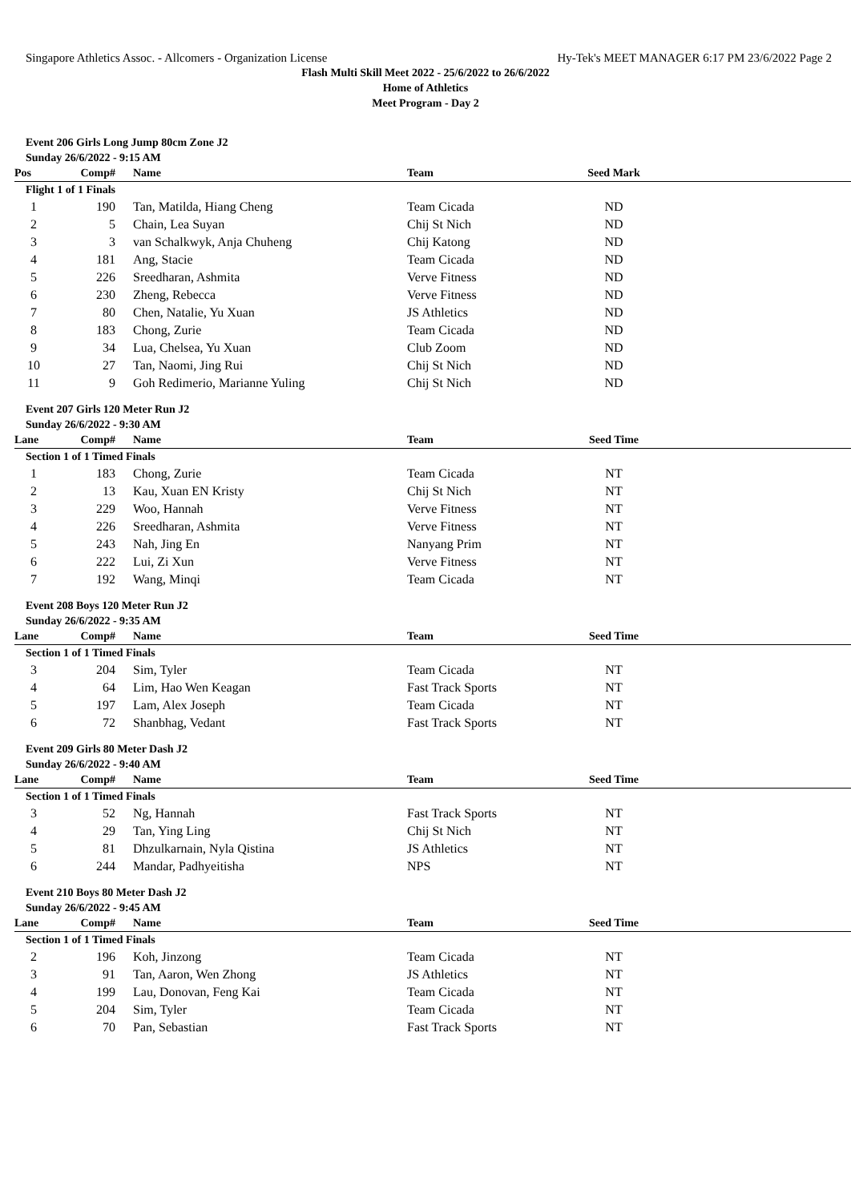Singapore Athletics Assoc. - Allcomers - Organization License Hy-Tek's MEET MANAGER 6:17 PM 23/6/2022 Page 2
Flash Multi Skill Meet 2022 - 25/6/2022 to 26/6/2022
Home of Athletics
Meet Program - Day 2
Event 206 Girls Long Jump 80cm Zone J2
Sunday 26/6/2022 - 9:15 AM
| Pos | Comp# | Name | Team | Seed Mark | |
| --- | --- | --- | --- | --- | --- |
| Flight 1 of 1 Finals | | | | | |
| 1 | 190 | Tan, Matilda, Hiang Cheng | Team Cicada | ND | |
| 2 | 5 | Chain, Lea Suyan | Chij St Nich | ND | |
| 3 | 3 | van Schalkwyk, Anja Chuheng | Chij Katong | ND | |
| 4 | 181 | Ang, Stacie | Team Cicada | ND | |
| 5 | 226 | Sreedharan, Ashmita | Verve Fitness | ND | |
| 6 | 230 | Zheng, Rebecca | Verve Fitness | ND | |
| 7 | 80 | Chen, Natalie, Yu Xuan | JS Athletics | ND | |
| 8 | 183 | Chong, Zurie | Team Cicada | ND | |
| 9 | 34 | Lua, Chelsea, Yu Xuan | Club Zoom | ND | |
| 10 | 27 | Tan, Naomi, Jing Rui | Chij St Nich | ND | |
| 11 | 9 | Goh Redimerio, Marianne Yuling | Chij St Nich | ND | |
Event 207 Girls 120 Meter Run J2
Sunday 26/6/2022 - 9:30 AM
| Lane | Comp# | Name | Team | Seed Time | |
| --- | --- | --- | --- | --- | --- |
| Section 1 of 1 Timed Finals | | | | | |
| 1 | 183 | Chong, Zurie | Team Cicada | NT | |
| 2 | 13 | Kau, Xuan EN Kristy | Chij St Nich | NT | |
| 3 | 229 | Woo, Hannah | Verve Fitness | NT | |
| 4 | 226 | Sreedharan, Ashmita | Verve Fitness | NT | |
| 5 | 243 | Nah, Jing En | Nanyang Prim | NT | |
| 6 | 222 | Lui, Zi Xun | Verve Fitness | NT | |
| 7 | 192 | Wang, Minqi | Team Cicada | NT | |
Event 208 Boys 120 Meter Run J2
Sunday 26/6/2022 - 9:35 AM
| Lane | Comp# | Name | Team | Seed Time | |
| --- | --- | --- | --- | --- | --- |
| Section 1 of 1 Timed Finals | | | | | |
| 3 | 204 | Sim, Tyler | Team Cicada | NT | |
| 4 | 64 | Lim, Hao Wen Keagan | Fast Track Sports | NT | |
| 5 | 197 | Lam, Alex Joseph | Team Cicada | NT | |
| 6 | 72 | Shanbhag, Vedant | Fast Track Sports | NT | |
Event 209 Girls 80 Meter Dash J2
Sunday 26/6/2022 - 9:40 AM
| Lane | Comp# | Name | Team | Seed Time | |
| --- | --- | --- | --- | --- | --- |
| Section 1 of 1 Timed Finals | | | | | |
| 3 | 52 | Ng, Hannah | Fast Track Sports | NT | |
| 4 | 29 | Tan, Ying Ling | Chij St Nich | NT | |
| 5 | 81 | Dhzulkarnain, Nyla Qistina | JS Athletics | NT | |
| 6 | 244 | Mandar, Padhyeitisha | NPS | NT | |
Event 210 Boys 80 Meter Dash J2
Sunday 26/6/2022 - 9:45 AM
| Lane | Comp# | Name | Team | Seed Time | |
| --- | --- | --- | --- | --- | --- |
| Section 1 of 1 Timed Finals | | | | | |
| 2 | 196 | Koh, Jinzong | Team Cicada | NT | |
| 3 | 91 | Tan, Aaron, Wen Zhong | JS Athletics | NT | |
| 4 | 199 | Lau, Donovan, Feng Kai | Team Cicada | NT | |
| 5 | 204 | Sim, Tyler | Team Cicada | NT | |
| 6 | 70 | Pan, Sebastian | Fast Track Sports | NT | |